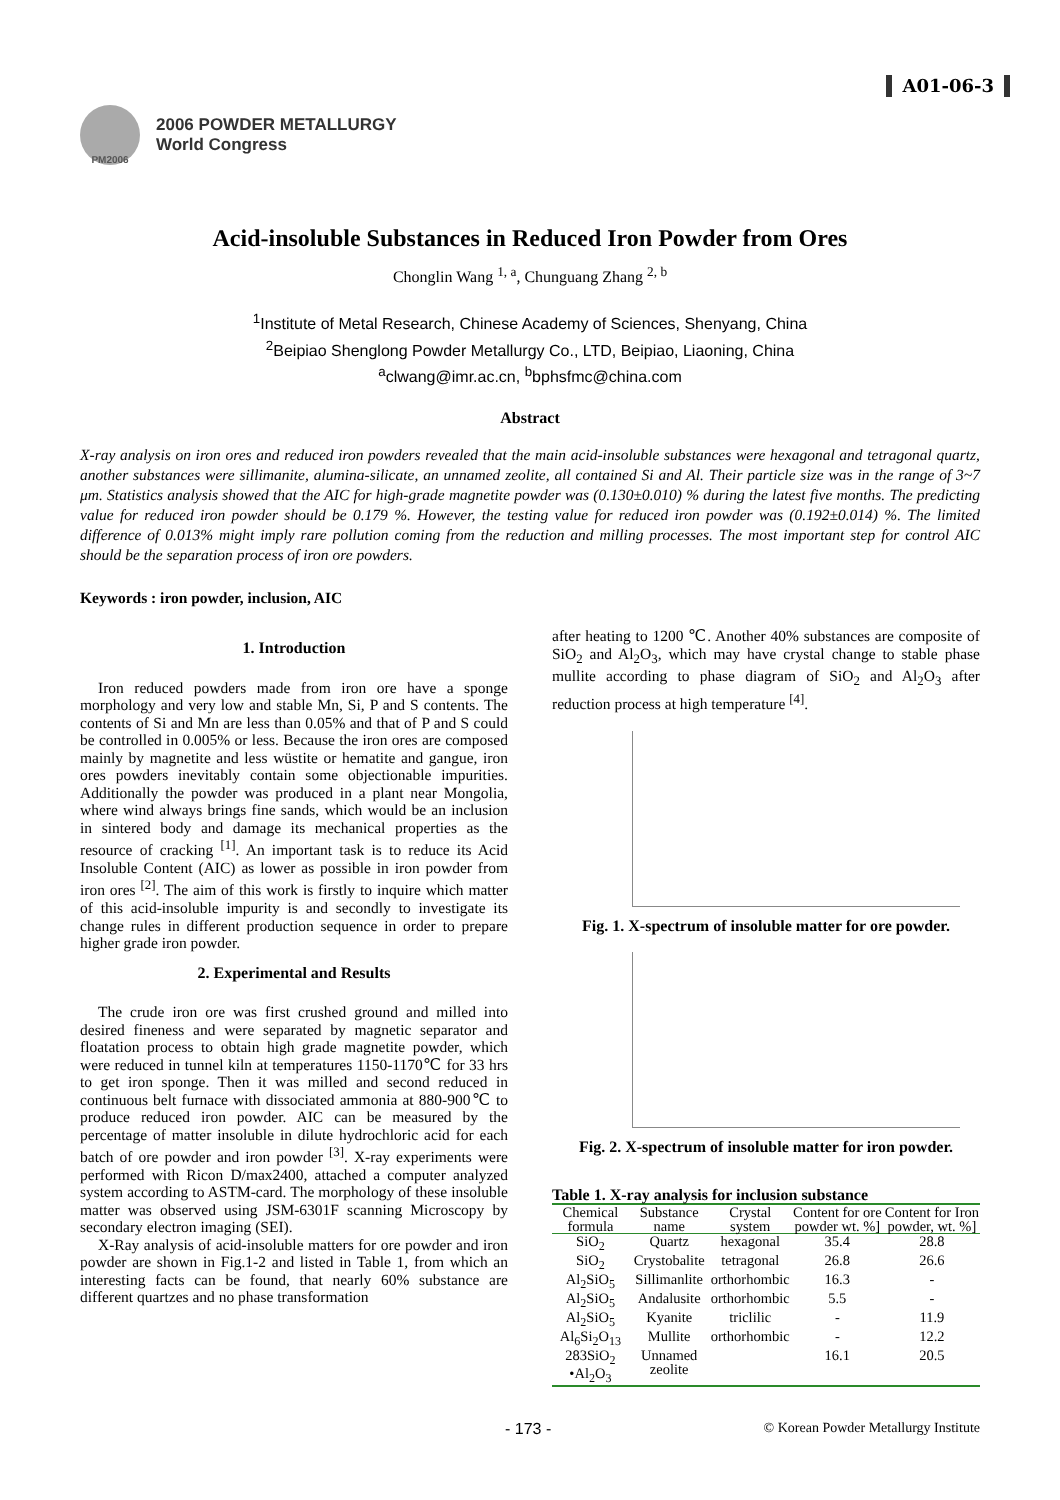PM2006
2006 POWDER METALLURGY
World Congress
A01-06-3
Acid-insoluble Substances in Reduced Iron Powder from Ores
Chonglin Wang <sup>1, a</sup>, Chunguang Zhang <sup>2, b</sup>
<sup>1</sup> Institute of Metal Research, Chinese Academy of Sciences, Shenyang, China
<sup>2</sup> Beipiao Shenglong Powder Metallurgy Co., LTD, Beipiao, Liaoning, China
<sup>a</sup> clwang@imr.ac.cn, <sup>b</sup>bphsfmc@china.com
Abstract
X-ray analysis on iron ores and reduced iron powders revealed that the main acid-insoluble substances were hexagonal and tetragonal quartz, another substances were sillimanite, alumina-silicate, an unnamed zeolite, all contained Si and Al. Their particle size was in the range of 3~7 μm. Statistics analysis showed that the AIC for high-grade magnetite powder was (0.130±0.010) % during the latest five months. The predicting value for reduced iron powder should be 0.179 %. However, the testing value for reduced iron powder was (0.192±0.014) %. The limited difference of 0.013% might imply rare pollution coming from the reduction and milling processes. The most important step for control AIC should be the separation process of iron ore powders.
Keywords : iron powder, inclusion, AIC
1. Introduction
Iron reduced powders made from iron ore have a sponge morphology and very low and stable Mn, Si, P and S contents. The contents of Si and Mn are less than 0.05% and that of P and S could be controlled in 0.005% or less. Because the iron ores are composed mainly by magnetite and less wüstite or hematite and gangue, iron ores powders inevitably contain some objectionable impurities. Additionally the powder was produced in a plant near Mongolia, where wind always brings fine sands, which would be an inclusion in sintered body and damage its mechanical properties as the resource of cracking <sup>[1]</sup>. An important task is to reduce its Acid Insoluble Content (AIC) as lower as possible in iron powder from iron ores <sup>[2]</sup>. The aim of this work is firstly to inquire which matter of this acid-insoluble impurity is and secondly to investigate its change rules in different production sequence in order to prepare higher grade iron powder.
2. Experimental and Results
The crude iron ore was first crushed ground and milled into desired fineness and were separated by magnetic separator and floatation process to obtain high grade magnetite powder, which were reduced in tunnel kiln at temperatures 1150-1170℃ for 33 hrs to get iron sponge. Then it was milled and second reduced in continuous belt furnace with dissociated ammonia at 880-900℃ to produce reduced iron powder. AIC can be measured by the percentage of matter insoluble in dilute hydrochloric acid for each batch of ore powder and iron powder <sup>[3]</sup>. X-ray experiments were performed with Ricon D/max2400, attached a computer analyzed system according to ASTM-card. The morphology of these insoluble matter was observed using JSM-6301F scanning Microscopy by secondary electron imaging (SEI).
X-Ray analysis of acid-insoluble matters for ore powder and iron powder are shown in Fig.1-2 and listed in Table 1, from which an interesting facts can be found, that nearly 60% substance are different quartzes and no phase transformation
after heating to 1200 ℃. Another 40% substances are composite of SiO<sub>2</sub> and Al<sub>2</sub>O<sub>3</sub>, which may have crystal change to stable phase mullite according to phase diagram of SiO<sub>2</sub> and Al<sub>2</sub>O<sub>3</sub> after reduction process at high temperature <sup>[4]</sup>.
Fig. 1. X-spectrum of insoluble matter for ore powder.
Fig. 2. X-spectrum of insoluble matter for iron powder.
Table 1. X-ray analysis for inclusion substance
| Chemical formula | Substance name | Crystal system | Content for ore powder wt. %] | Content for Iron powder, wt. %] |
| --- | --- | --- | --- | --- |
| SiO<sub>2</sub> | Quartz | hexagonal | 35.4 | 28.8 |
| SiO<sub>2</sub> | Crystobalite | tetragonal | 26.8 | 26.6 |
| Al<sub>2</sub>SiO<sub>5</sub> | Sillimanlite | orthorhombic | 16.3 | - |
| Al<sub>2</sub>SiO<sub>5</sub> | Andalusite | orthorhombic | 5.5 | - |
| Al<sub>2</sub>SiO<sub>5</sub> | Kyanite | triclilic | - | 11.9 |
| Al<sub>6</sub>Si<sub>2</sub>O<sub>13</sub> | Mullite | orthorhombic | - | 12.2 |
| 283SiO<sub>2</sub> •Al<sub>2</sub>O<sub>3</sub> | Unnamed zeolite | | 16.1 | 20.5 |
- 173 - © Korean Powder Metallurgy Institute